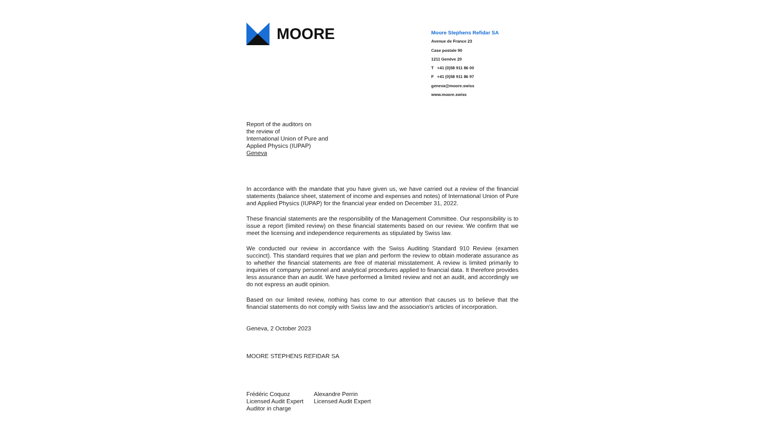MOORE
Moore Stephens Refidar SA
Avenue de France 23
Case postale 90
1211 Genève 20
T +41 (0)58 911 86 00
F +41 (0)58 911 86 97
geneva@moore.swiss
www.moore.swiss
Report of the auditors on
the review of
International Union of Pure and
Applied Physics (IUPAP)
Geneva
In accordance with the mandate that you have given us, we have carried out a review of the financial statements (balance sheet, statement of income and expenses and notes) of International Union of Pure and Applied Physics (IUPAP) for the financial year ended on December 31, 2022.
These financial statements are the responsibility of the Management Committee. Our responsibility is to issue a report (limited review) on these financial statements based on our review. We confirm that we meet the licensing and independence requirements as stipulated by Swiss law.
We conducted our review in accordance with the Swiss Auditing Standard 910 Review (examen succinct). This standard requires that we plan and perform the review to obtain moderate assurance as to whether the financial statements are free of material misstatement. A review is limited primarily to inquiries of company personnel and analytical procedures applied to financial data. It therefore provides less assurance than an audit. We have performed a limited review and not an audit, and accordingly we do not express an audit opinion.
Based on our limited review, nothing has come to our attention that causes us to believe that the financial statements do not comply with Swiss law and the association's articles of incorporation.
Geneva, 2 October 2023
MOORE STEPHENS REFIDAR SA
Frédéric Coquoz
Licensed Audit Expert
Auditor in charge
Alexandre Perrin
Licensed Audit Expert